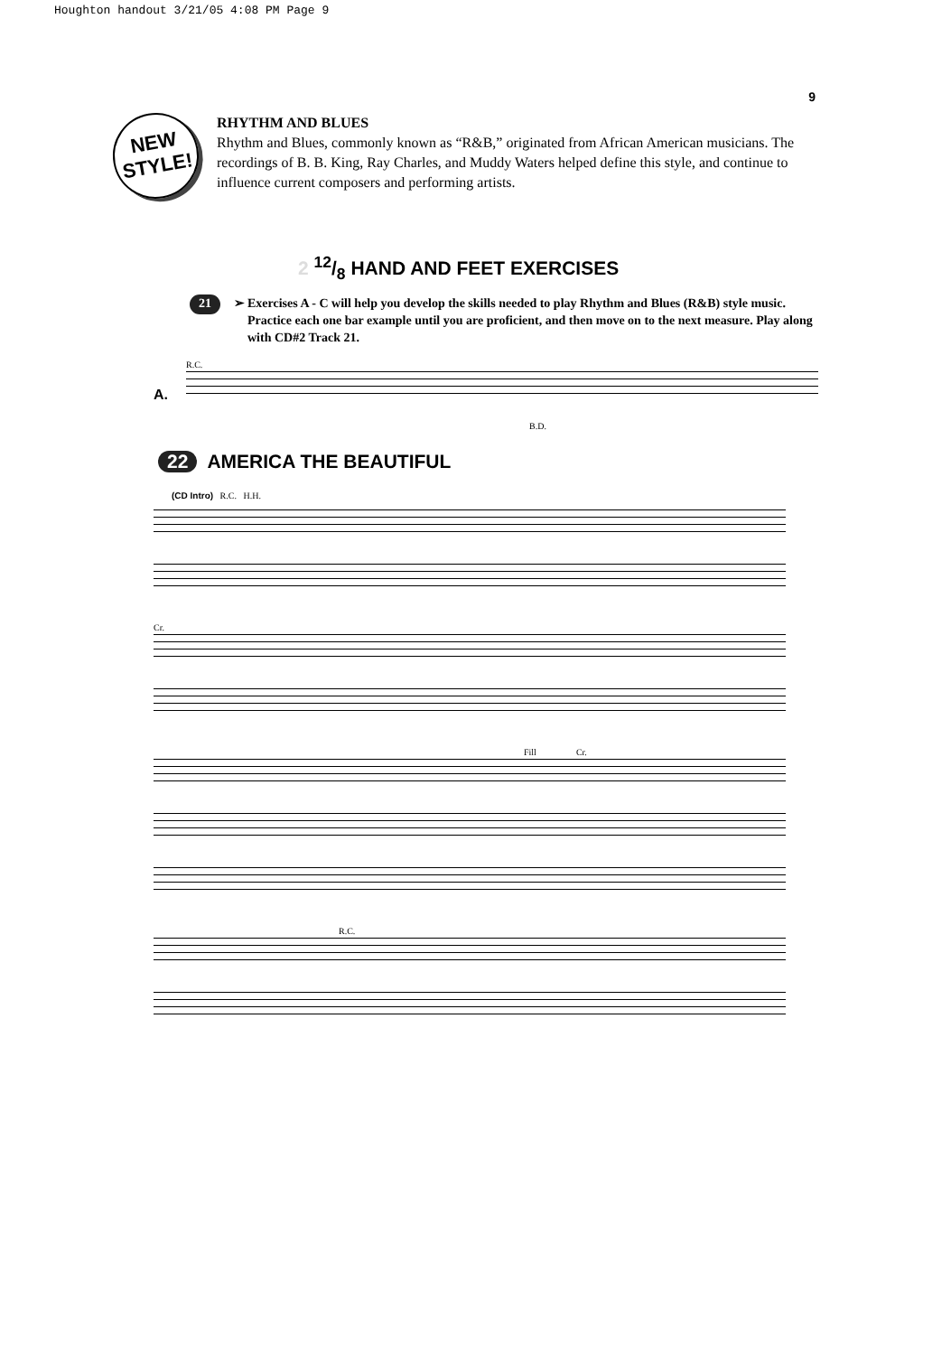Houghton handout 3/21/05 4:08 PM Page 9
9
NEW
STYLE!
RHYTHM AND BLUES
Rhythm and Blues, commonly known as “R&B,” originated from African American musicians. The recordings of B. B. King, Ray Charles, and Muddy Waters helped define this style, and continue to influence current composers and performing artists.
2 12/8 HAND AND FEET EXERCISES
21 ➢ Exercises A - C will help you develop the skills needed to play Rhythm and Blues (R&B) style music. Practice each one bar example until you are proficient, and then move on to the next measure. Play along with CD#2 Track 21.
A.
R.C.
B.D.
22 AMERICA THE BEAUTIFUL
(CD Intro) R.C. H.H.
Cr.
Fill Cr.
R.C.